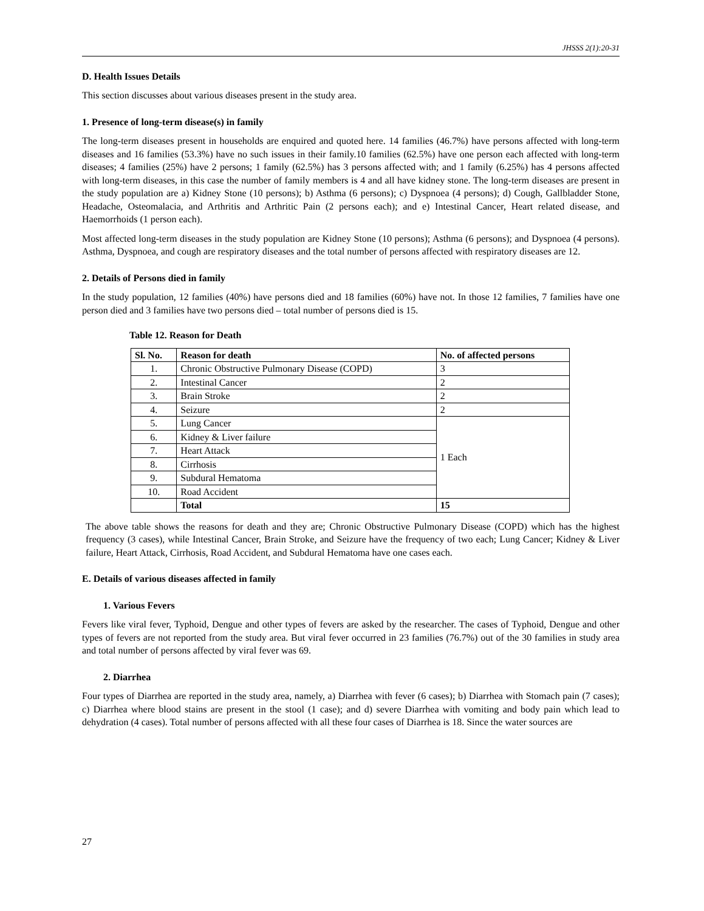JHSSS 2(1):20-31
D. Health Issues Details
This section discusses about various diseases present in the study area.
1. Presence of long-term disease(s) in family
The long-term diseases present in households are enquired and quoted here. 14 families (46.7%) have persons affected with long-term diseases and 16 families (53.3%) have no such issues in their family.10 families (62.5%) have one person each affected with long-term diseases; 4 families (25%) have 2 persons; 1 family (62.5%) has 3 persons affected with; and 1 family (6.25%) has 4 persons affected with long-term diseases, in this case the number of family members is 4 and all have kidney stone. The long-term diseases are present in the study population are a) Kidney Stone (10 persons); b) Asthma (6 persons); c) Dyspnoea (4 persons); d) Cough, Gallbladder Stone, Headache, Osteomalacia, and Arthritis and Arthritic Pain (2 persons each); and e) Intestinal Cancer, Heart related disease, and Haemorrhoids (1 person each).
Most affected long-term diseases in the study population are Kidney Stone (10 persons); Asthma (6 persons); and Dyspnoea (4 persons). Asthma, Dyspnoea, and cough are respiratory diseases and the total number of persons affected with respiratory diseases are 12.
2. Details of Persons died in family
In the study population, 12 families (40%) have persons died and 18 families (60%) have not. In those 12 families, 7 families have one person died and 3 families have two persons died – total number of persons died is 15.
Table 12. Reason for Death
| Sl. No. | Reason for death | No. of affected persons |
| --- | --- | --- |
| 1. | Chronic Obstructive Pulmonary Disease (COPD) | 3 |
| 2. | Intestinal Cancer | 2 |
| 3. | Brain Stroke | 2 |
| 4. | Seizure | 2 |
| 5. | Lung Cancer | 1 Each |
| 6. | Kidney & Liver failure | |
| 7. | Heart Attack | |
| 8. | Cirrhosis | |
| 9. | Subdural Hematoma | |
| 10. | Road Accident | |
| | Total | 15 |
The above table shows the reasons for death and they are; Chronic Obstructive Pulmonary Disease (COPD) which has the highest frequency (3 cases), while Intestinal Cancer, Brain Stroke, and Seizure have the frequency of two each; Lung Cancer; Kidney & Liver failure, Heart Attack, Cirrhosis, Road Accident, and Subdural Hematoma have one cases each.
E. Details of various diseases affected in family
1. Various Fevers
Fevers like viral fever, Typhoid, Dengue and other types of fevers are asked by the researcher. The cases of Typhoid, Dengue and other types of fevers are not reported from the study area. But viral fever occurred in 23 families (76.7%) out of the 30 families in study area and total number of persons affected by viral fever was 69.
2. Diarrhea
Four types of Diarrhea are reported in the study area, namely, a) Diarrhea with fever (6 cases); b) Diarrhea with Stomach pain (7 cases); c) Diarrhea where blood stains are present in the stool (1 case); and d) severe Diarrhea with vomiting and body pain which lead to dehydration (4 cases). Total number of persons affected with all these four cases of Diarrhea is 18. Since the water sources are
27